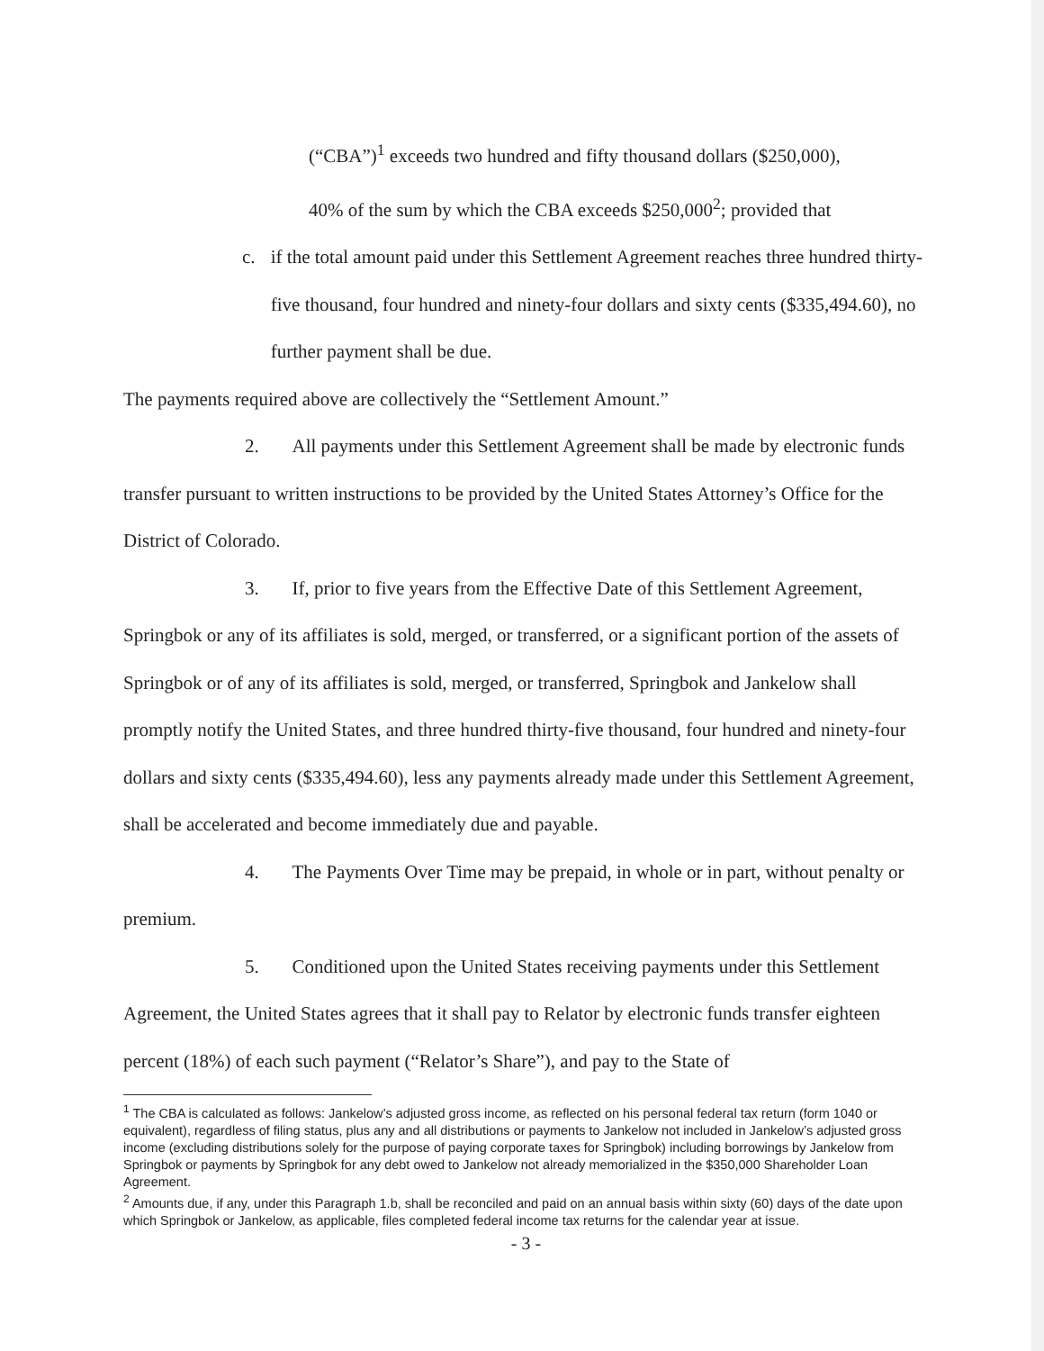(“CBA”)<sup>1</sup> exceeds two hundred and fifty thousand dollars ($250,000),
40% of the sum by which the CBA exceeds $250,000<sup>2</sup>; provided that
c. if the total amount paid under this Settlement Agreement reaches three hundred thirty-five thousand, four hundred and ninety-four dollars and sixty cents ($335,494.60), no further payment shall be due.
The payments required above are collectively the “Settlement Amount.”
2. All payments under this Settlement Agreement shall be made by electronic funds transfer pursuant to written instructions to be provided by the United States Attorney’s Office for the District of Colorado.
3. If, prior to five years from the Effective Date of this Settlement Agreement, Springbok or any of its affiliates is sold, merged, or transferred, or a significant portion of the assets of Springbok or of any of its affiliates is sold, merged, or transferred, Springbok and Jankelow shall promptly notify the United States, and three hundred thirty-five thousand, four hundred and ninety-four dollars and sixty cents ($335,494.60), less any payments already made under this Settlement Agreement, shall be accelerated and become immediately due and payable.
4. The Payments Over Time may be prepaid, in whole or in part, without penalty or premium.
5. Conditioned upon the United States receiving payments under this Settlement Agreement, the United States agrees that it shall pay to Relator by electronic funds transfer eighteen percent (18%) of each such payment (“Relator’s Share”), and pay to the State of
<sup>1</sup> The CBA is calculated as follows: Jankelow’s adjusted gross income, as reflected on his personal federal tax return (form 1040 or equivalent), regardless of filing status, plus any and all distributions or payments to Jankelow not included in Jankelow’s adjusted gross income (excluding distributions solely for the purpose of paying corporate taxes for Springbok) including borrowings by Jankelow from Springbok or payments by Springbok for any debt owed to Jankelow not already memorialized in the $350,000 Shareholder Loan Agreement.
<sup>2</sup> Amounts due, if any, under this Paragraph 1.b, shall be reconciled and paid on an annual basis within sixty (60) days of the date upon which Springbok or Jankelow, as applicable, files completed federal income tax returns for the calendar year at issue.
- 3 -